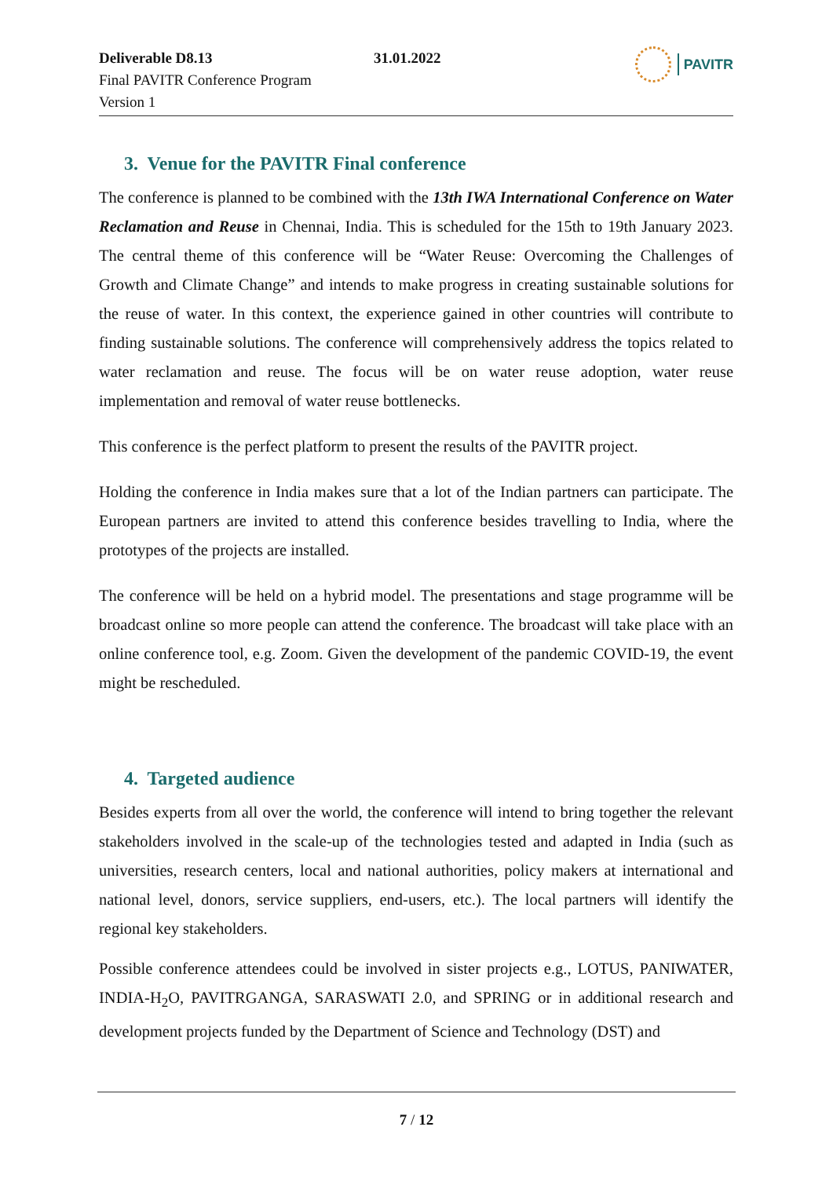Deliverable D8.13
Final PAVITR Conference Program
Version 1
31.01.2022
PAVITR
3. Venue for the PAVITR Final conference
The conference is planned to be combined with the 13th IWA International Conference on Water Reclamation and Reuse in Chennai, India. This is scheduled for the 15th to 19th January 2023. The central theme of this conference will be “Water Reuse: Overcoming the Challenges of Growth and Climate Change” and intends to make progress in creating sustainable solutions for the reuse of water. In this context, the experience gained in other countries will contribute to finding sustainable solutions. The conference will comprehensively address the topics related to water reclamation and reuse. The focus will be on water reuse adoption, water reuse implementation and removal of water reuse bottlenecks.
This conference is the perfect platform to present the results of the PAVITR project.
Holding the conference in India makes sure that a lot of the Indian partners can participate. The European partners are invited to attend this conference besides travelling to India, where the prototypes of the projects are installed.
The conference will be held on a hybrid model. The presentations and stage programme will be broadcast online so more people can attend the conference. The broadcast will take place with an online conference tool, e.g. Zoom. Given the development of the pandemic COVID-19, the event might be rescheduled.
4. Targeted audience
Besides experts from all over the world, the conference will intend to bring together the relevant stakeholders involved in the scale-up of the technologies tested and adapted in India (such as universities, research centers, local and national authorities, policy makers at international and national level, donors, service suppliers, end-users, etc.). The local partners will identify the regional key stakeholders.
Possible conference attendees could be involved in sister projects e.g., LOTUS, PANIWATER, INDIA-H<sub>2</sub>O, PAVITRGANGA, SARASWATI 2.0, and SPRING or in additional research and development projects funded by the Department of Science and Technology (DST) and
7 / 12